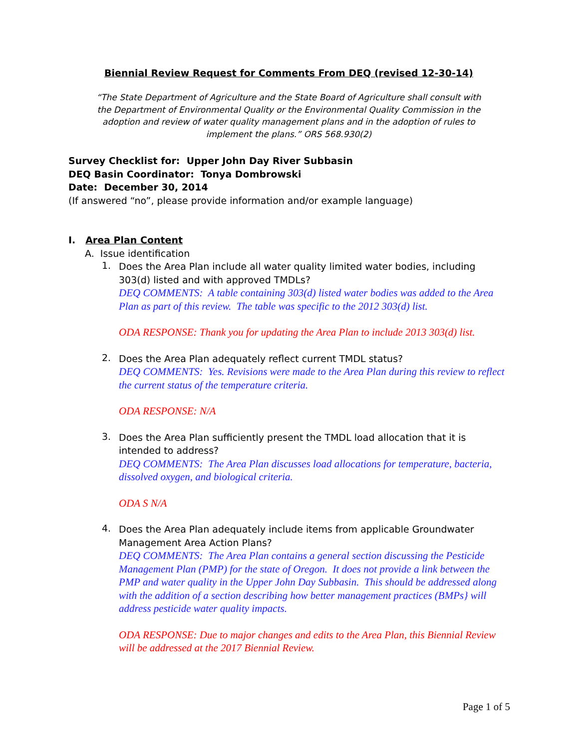Biennial Review Request for Comments From DEQ (revised 12-30-14)
“The State Department of Agriculture and the State Board of Agriculture shall consult with the Department of Environmental Quality or the Environmental Quality Commission in the adoption and review of water quality management plans and in the adoption of rules to implement the plans.” ORS 568.930(2)
Survey Checklist for: Upper John Day River Subbasin
DEQ Basin Coordinator: Tonya Dombrowski
Date: December 30, 2014
(If answered “no”, please provide information and/or example language)
I. Area Plan Content
A. Issue identification
1.
Does the Area Plan include all water quality limited water bodies, including 303(d) listed and with approved TMDLs?
DEQ COMMENTS: A table containing 303(d) listed water bodies was added to the Area Plan as part of this review. The table was specific to the 2012 303(d) list.
ODA RESPONSE: Thank you for updating the Area Plan to include 2013 303(d) list.
2.
Does the Area Plan adequately reflect current TMDL status?
DEQ COMMENTS: Yes. Revisions were made to the Area Plan during this review to reflect the current status of the temperature criteria.
ODA RESPONSE: N/A
3.
Does the Area Plan sufficiently present the TMDL load allocation that it is intended to address?
DEQ COMMENTS: The Area Plan discusses load allocations for temperature, bacteria, dissolved oxygen, and biological criteria.
ODA S N/A
4.
Does the Area Plan adequately include items from applicable Groundwater Management Area Action Plans?
DEQ COMMENTS: The Area Plan contains a general section discussing the Pesticide Management Plan (PMP) for the state of Oregon. It does not provide a link between the PMP and water quality in the Upper John Day Subbasin. This should be addressed along with the addition of a section describing how better management practices (BMPs} will address pesticide water quality impacts.
ODA RESPONSE: Due to major changes and edits to the Area Plan, this Biennial Review will be addressed at the 2017 Biennial Review.
Page 1 of 5